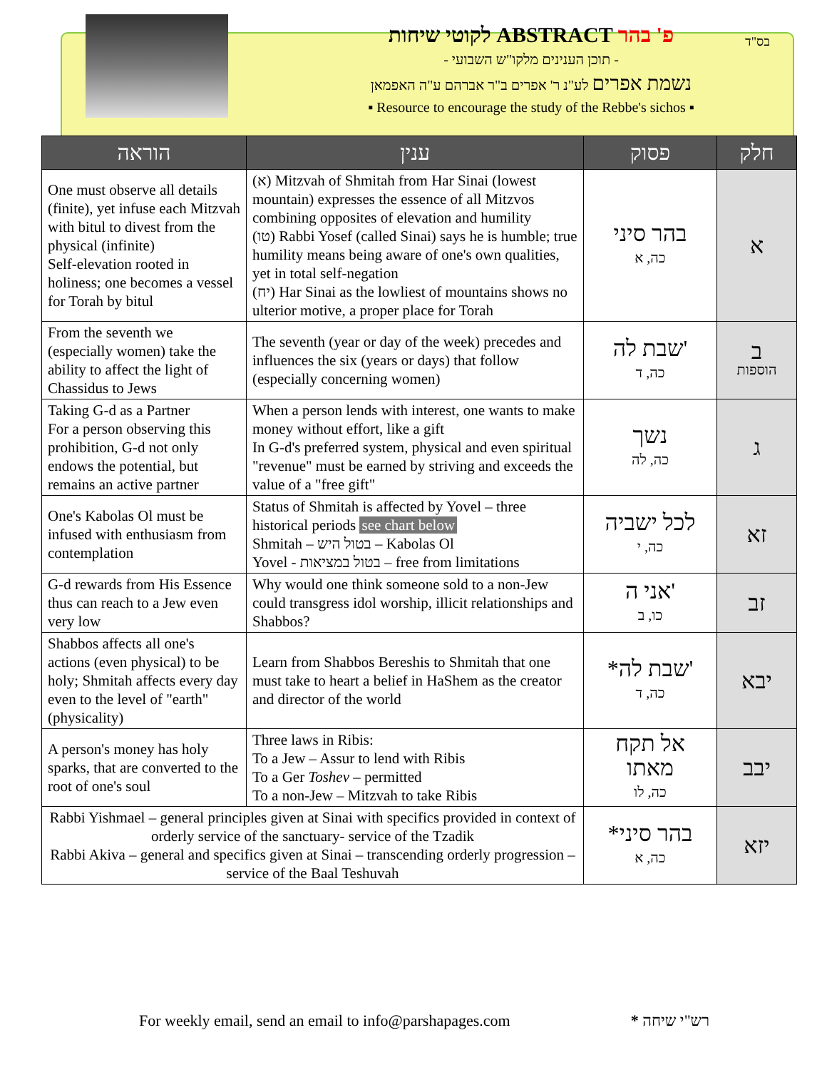לקוטי שיחות ABSTRACT פ' בהר
- תוכן הענינים מלקו"ש השבועי -
נשמת אפרים לע"נ ר' אפרים ב"ר אברהם ע"ה האפמאן
▪ Resource to encourage the study of the Rebbe's sichos ▪
בס"ד
| הוראה | ענין | פסוק | חלק |
| --- | --- | --- | --- |
| One must observe all details (finite), yet infuse each Mitzvah with bitul to divest from the physical (infinite) Self-elevation rooted in holiness; one becomes a vessel for Torah by bitul | (א) Mitzvah of Shmitah from Har Sinai (lowest mountain) expresses the essence of all Mitzvos combining opposites of elevation and humility (טו) Rabbi Yosef (called Sinai) says he is humble; true humility means being aware of one's own qualities, yet in total self-negation (יח) Har Sinai as the lowliest of mountains shows no ulterior motive, a proper place for Torah | בהר סיני כה, א | א |
| From the seventh we (especially women) take the ability to affect the light of Chassidus to Jews | The seventh (year or day of the week) precedes and influences the six (years or days) that follow (especially concerning women) | שבת לה' כה, ד | ב הוספות |
| Taking G-d as a Partner For a person observing this prohibition, G-d not only endows the potential, but remains an active partner | When a person lends with interest, one wants to make money without effort, like a gift In G-d's preferred system, physical and even spiritual "revenue" must be earned by striving and exceeds the value of a "free gift" | נשך כה, לה | ג |
| One's Kabolas Ol must be infused with enthusiasm from contemplation | Status of Shmitah is affected by Yovel – three historical periods see chart below Shmitah – בטול היש – Kabolas Ol Yovel - בטול במציאות – free from limitations | לכל ישביה כה, י | זא |
| G-d rewards from His Essence thus can reach to a Jew even very low | Why would one think someone sold to a non-Jew could transgress idol worship, illicit relationships and Shabbos? | אני ה' כו, ב | זב |
| Shabbos affects all one's actions (even physical) to be holy; Shmitah affects every day even to the level of "earth" (physicality) | Learn from Shabbos Bereshis to Shmitah that one must take to heart a belief in HaShem as the creator and director of the world | *שבת לה' כה, ד | יבא |
| A person's money has holy sparks, that are converted to the root of one's soul | Three laws in Ribis: To a Jew – Assur to lend with Ribis To a Ger Toshev – permitted To a non-Jew – Mitzvah to take Ribis | אל תקח מאתו כה, לו | יבב |
| Rabbi Yishmael – general principles given at Sinai with specifics provided in context of orderly service of the sanctuary- service of the Tzadik Rabbi Akiva – general and specifics given at Sinai – transcending orderly progression – service of the Baal Teshuvah | | *בהר סיני כה, א | יזא |
For weekly email, send an email to info@parshapages.com * רש"י שיחה